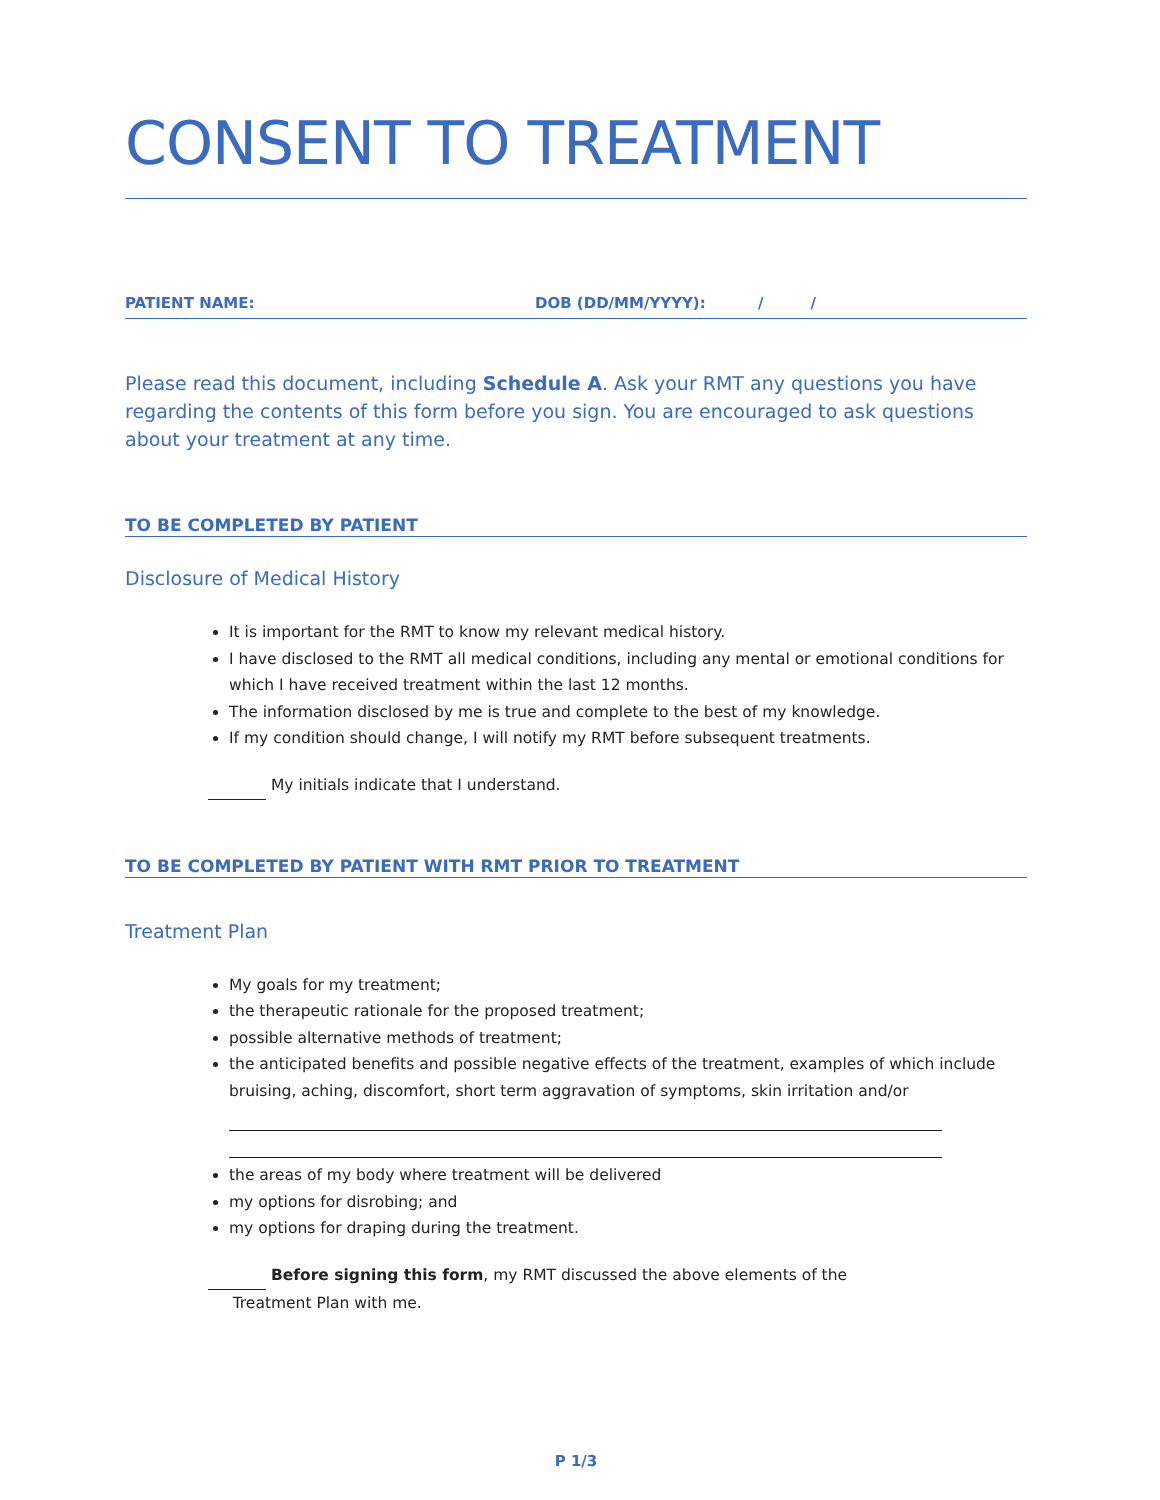CONSENT TO TREATMENT
PATIENT NAME: DOB (DD/MM/YYYY): / /
Please read this document, including Schedule A. Ask your RMT any questions you have regarding the contents of this form before you sign. You are encouraged to ask questions about your treatment at any time.
TO BE COMPLETED BY PATIENT
Disclosure of Medical History
It is important for the RMT to know my relevant medical history.
I have disclosed to the RMT all medical conditions, including any mental or emotional conditions for which I have received treatment within the last 12 months.
The information disclosed by me is true and complete to the best of my knowledge.
If my condition should change, I will notify my RMT before subsequent treatments.
My initials indicate that I understand.
TO BE COMPLETED BY PATIENT WITH RMT PRIOR TO TREATMENT
Treatment Plan
My goals for my treatment;
the therapeutic rationale for the proposed treatment;
possible alternative methods of treatment;
the anticipated benefits and possible negative effects of the treatment, examples of which include bruising, aching, discomfort, short term aggravation of symptoms, skin irritation and/or
the areas of my body where treatment will be delivered
my options for disrobing; and
my options for draping during the treatment.
Before signing this form, my RMT discussed the above elements of the
Treatment Plan with me.
P 1/3